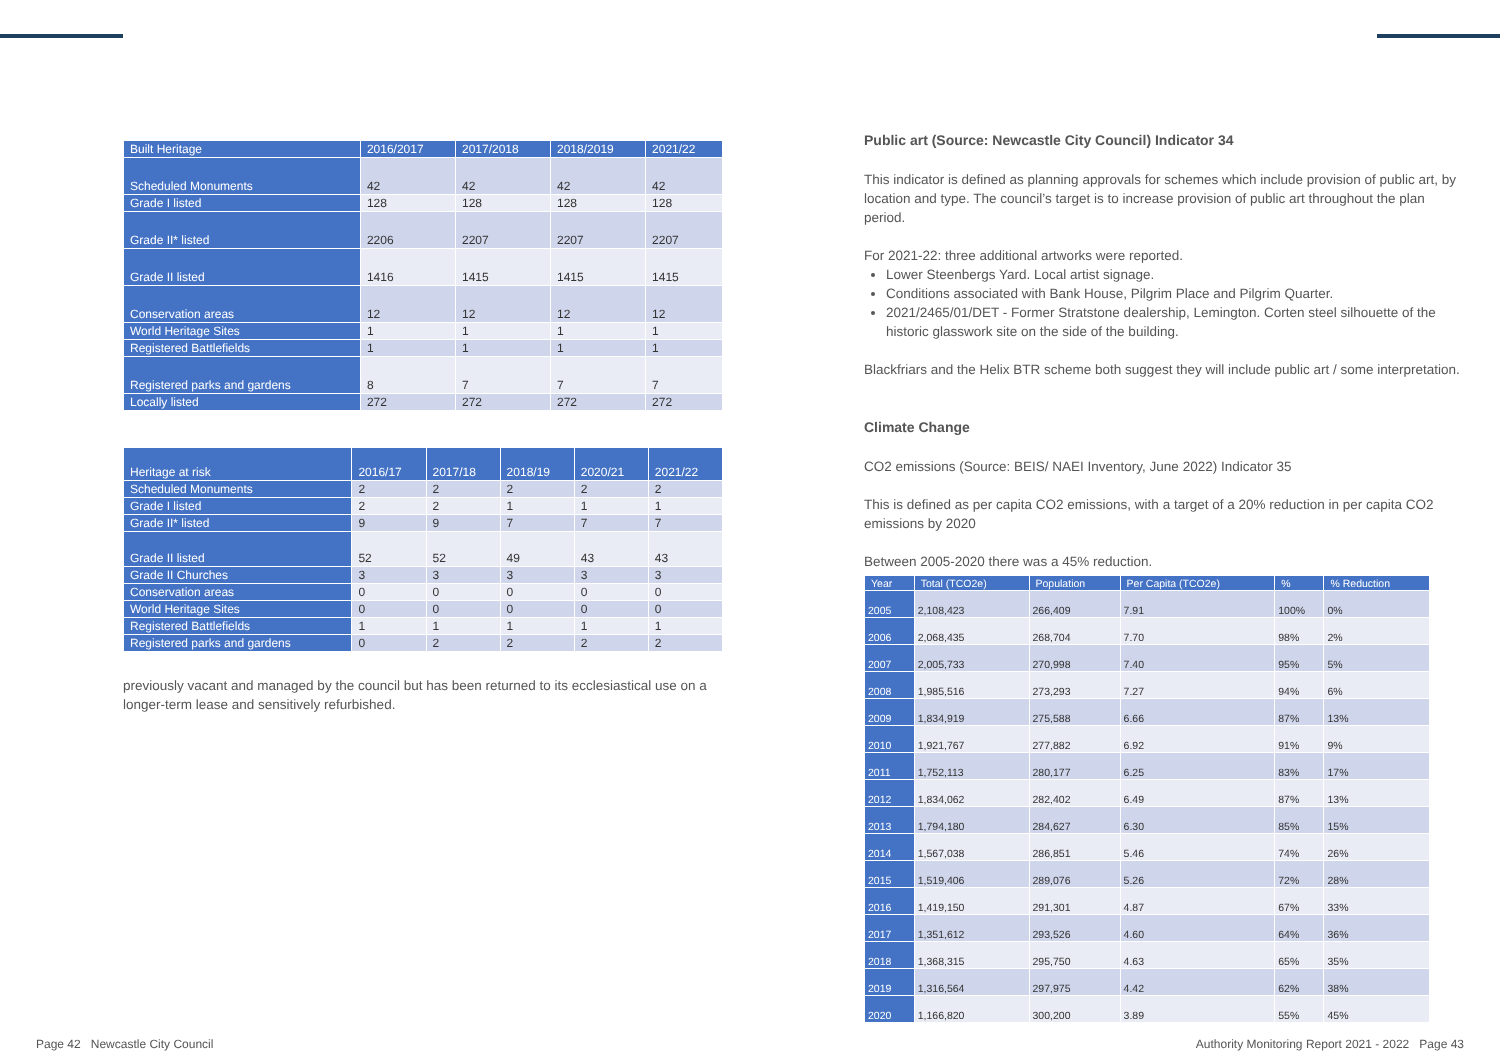| Built Heritage | 2016/2017 | 2017/2018 | 2018/2019 | 2021/22 |
| --- | --- | --- | --- | --- |
| Scheduled Monuments | 42 | 42 | 42 | 42 |
| Grade I listed | 128 | 128 | 128 | 128 |
| Grade II* listed | 2206 | 2207 | 2207 | 2207 |
| Grade II listed | 1416 | 1415 | 1415 | 1415 |
| Conservation areas | 12 | 12 | 12 | 12 |
| World Heritage Sites | 1 | 1 | 1 | 1 |
| Registered Battlefields | 1 | 1 | 1 | 1 |
| Registered parks and gardens | 8 | 7 | 7 | 7 |
| Locally listed | 272 | 272 | 272 | 272 |
| Heritage at risk | 2016/17 | 2017/18 | 2018/19 | 2020/21 | 2021/22 |
| --- | --- | --- | --- | --- | --- |
| Scheduled Monuments | 2 | 2 | 2 | 2 | 2 |
| Grade I listed | 2 | 2 | 1 | 1 | 1 |
| Grade II* listed | 9 | 9 | 7 | 7 | 7 |
| Grade II listed | 52 | 52 | 49 | 43 | 43 |
| Grade II Churches | 3 | 3 | 3 | 3 | 3 |
| Conservation areas | 0 | 0 | 0 | 0 | 0 |
| World Heritage Sites | 0 | 0 | 0 | 0 | 0 |
| Registered Battlefields | 1 | 1 | 1 | 1 | 1 |
| Registered parks and gardens | 0 | 2 | 2 | 2 | 2 |
previously vacant and managed by the council but has been returned to its ecclesiastical use on a longer-term lease and sensitively refurbished.
Public art (Source: Newcastle City Council) Indicator 34
This indicator is defined as planning approvals for schemes which include provision of public art, by location and type. The council’s target is to increase provision of public art throughout the plan period.
For 2021-22: three additional artworks were reported.
Lower Steenbergs Yard. Local artist signage.
Conditions associated with Bank House, Pilgrim Place and Pilgrim Quarter.
2021/2465/01/DET - Former Stratstone dealership, Lemington. Corten steel silhouette of the historic glasswork site on the side of the building.
Blackfriars and the Helix BTR scheme both suggest they will include public art / some interpretation.
Climate Change
CO2 emissions (Source: BEIS/ NAEI Inventory, June 2022) Indicator 35
This is defined as per capita CO2 emissions, with a target of a 20% reduction in per capita CO2 emissions by 2020
Between 2005-2020 there was a 45% reduction.
| Year | Total (TCO2e) | Population | Per Capita (TCO2e) | % | % Reduction |
| --- | --- | --- | --- | --- | --- |
| 2005 | 2,108,423 | 266,409 | 7.91 | 100% | 0% |
| 2006 | 2,068,435 | 268,704 | 7.70 | 98% | 2% |
| 2007 | 2,005,733 | 270,998 | 7.40 | 95% | 5% |
| 2008 | 1,985,516 | 273,293 | 7.27 | 94% | 6% |
| 2009 | 1,834,919 | 275,588 | 6.66 | 87% | 13% |
| 2010 | 1,921,767 | 277,882 | 6.92 | 91% | 9% |
| 2011 | 1,752,113 | 280,177 | 6.25 | 83% | 17% |
| 2012 | 1,834,062 | 282,402 | 6.49 | 87% | 13% |
| 2013 | 1,794,180 | 284,627 | 6.30 | 85% | 15% |
| 2014 | 1,567,038 | 286,851 | 5.46 | 74% | 26% |
| 2015 | 1,519,406 | 289,076 | 5.26 | 72% | 28% |
| 2016 | 1,419,150 | 291,301 | 4.87 | 67% | 33% |
| 2017 | 1,351,612 | 293,526 | 4.60 | 64% | 36% |
| 2018 | 1,368,315 | 295,750 | 4.63 | 65% | 35% |
| 2019 | 1,316,564 | 297,975 | 4.42 | 62% | 38% |
| 2020 | 1,166,820 | 300,200 | 3.89 | 55% | 45% |
Page 42 Newcastle City Council
Authority Monitoring Report 2021 - 2022 Page 43